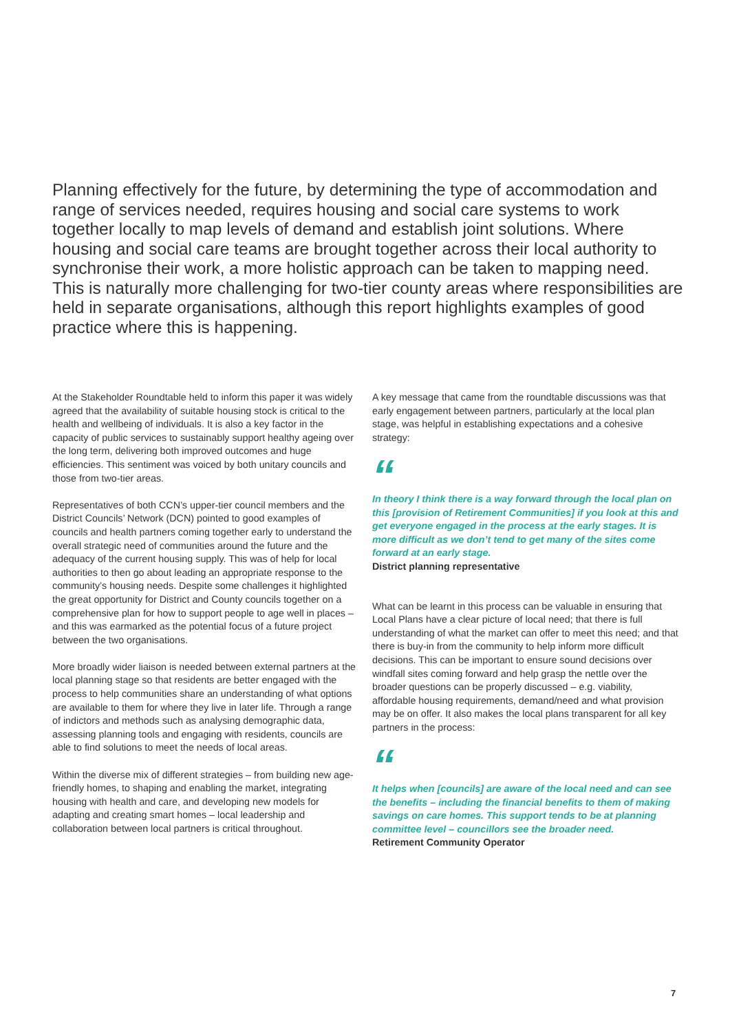Planning effectively for the future, by determining the type of accommodation and range of services needed, requires housing and social care systems to work together locally to map levels of demand and establish joint solutions. Where housing and social care teams are brought together across their local authority to synchronise their work, a more holistic approach can be taken to mapping need. This is naturally more challenging for two-tier county areas where responsibilities are held in separate organisations, although this report highlights examples of good practice where this is happening.
At the Stakeholder Roundtable held to inform this paper it was widely agreed that the availability of suitable housing stock is critical to the health and wellbeing of individuals. It is also a key factor in the capacity of public services to sustainably support healthy ageing over the long term, delivering both improved outcomes and huge efficiencies. This sentiment was voiced by both unitary councils and those from two-tier areas.
Representatives of both CCN’s upper-tier council members and the District Councils’ Network (DCN) pointed to good examples of councils and health partners coming together early to understand the overall strategic need of communities around the future and the adequacy of the current housing supply. This was of help for local authorities to then go about leading an appropriate response to the community’s housing needs. Despite some challenges it highlighted the great opportunity for District and County councils together on a comprehensive plan for how to support people to age well in places – and this was earmarked as the potential focus of a future project between the two organisations.
More broadly wider liaison is needed between external partners at the local planning stage so that residents are better engaged with the process to help communities share an understanding of what options are available to them for where they live in later life. Through a range of indictors and methods such as analysing demographic data, assessing planning tools and engaging with residents, councils are able to find solutions to meet the needs of local areas.
Within the diverse mix of different strategies – from building new age-friendly homes, to shaping and enabling the market, integrating housing with health and care, and developing new models for adapting and creating smart homes – local leadership and collaboration between local partners is critical throughout.
A key message that came from the roundtable discussions was that early engagement between partners, particularly at the local plan stage, was helpful in establishing expectations and a cohesive strategy:
“
In theory I think there is a way forward through the local plan on this [provision of Retirement Communities] if you look at this and get everyone engaged in the process at the early stages. It is more difficult as we don’t tend to get many of the sites come forward at an early stage.
District planning representative
What can be learnt in this process can be valuable in ensuring that Local Plans have a clear picture of local need; that there is full understanding of what the market can offer to meet this need; and that there is buy-in from the community to help inform more difficult decisions. This can be important to ensure sound decisions over windfall sites coming forward and help grasp the nettle over the broader questions can be properly discussed – e.g. viability, affordable housing requirements, demand/need and what provision may be on offer. It also makes the local plans transparent for all key partners in the process:
“
It helps when [councils] are aware of the local need and can see the benefits – including the financial benefits to them of making savings on care homes. This support tends to be at planning committee level – councillors see the broader need.
Retirement Community Operator
7